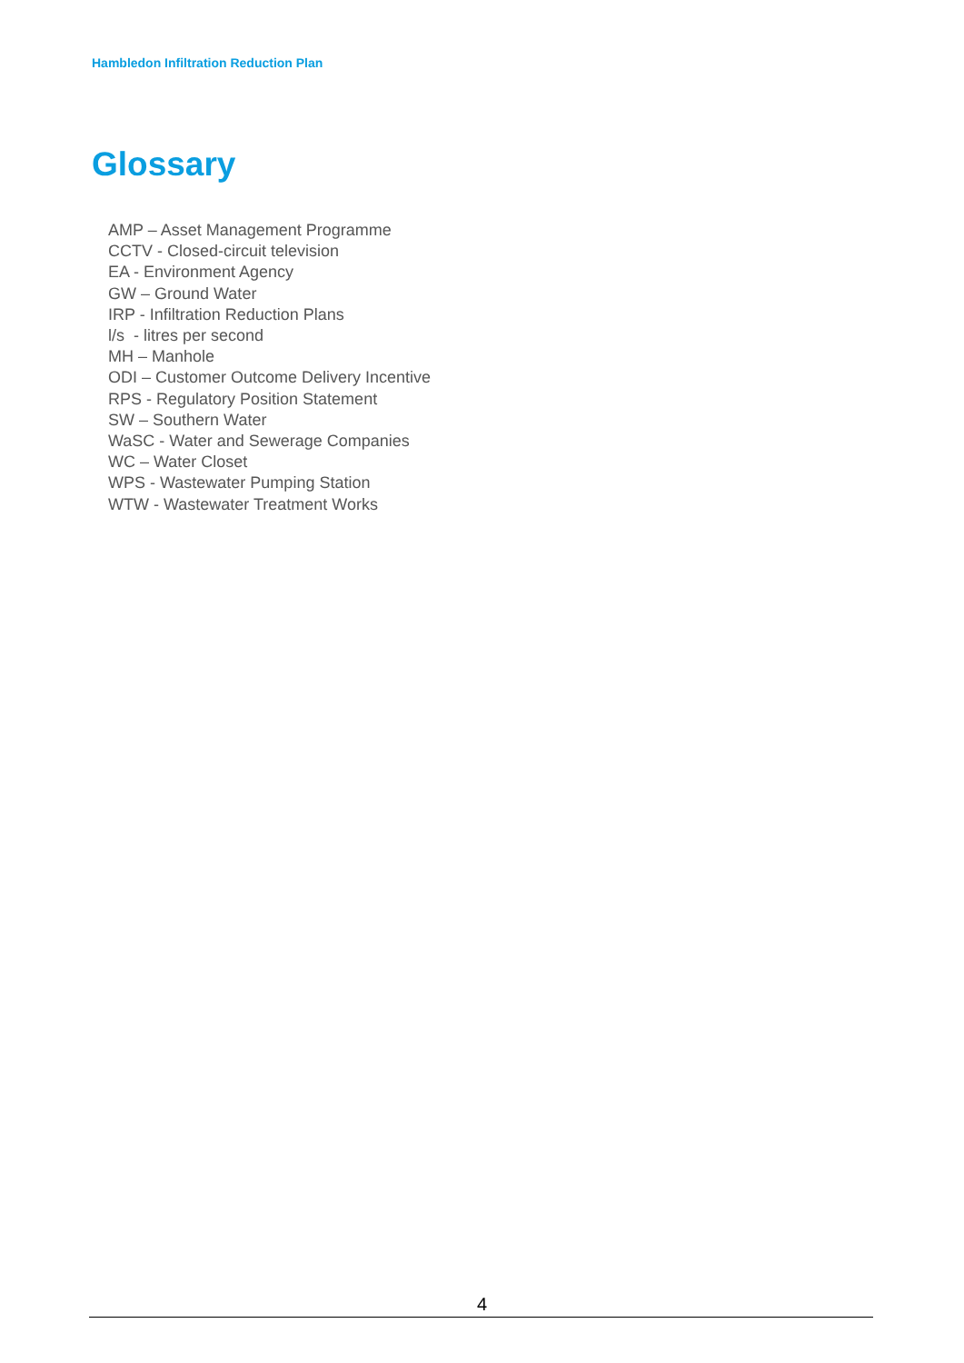Hambledon Infiltration Reduction Plan
Glossary
AMP – Asset Management Programme
CCTV - Closed-circuit television
EA - Environment Agency
GW – Ground Water
IRP - Infiltration Reduction Plans
l/s - litres per second
MH – Manhole
ODI – Customer Outcome Delivery Incentive
RPS - Regulatory Position Statement
SW – Southern Water
WaSC - Water and Sewerage Companies
WC – Water Closet
WPS - Wastewater Pumping Station
WTW - Wastewater Treatment Works
4